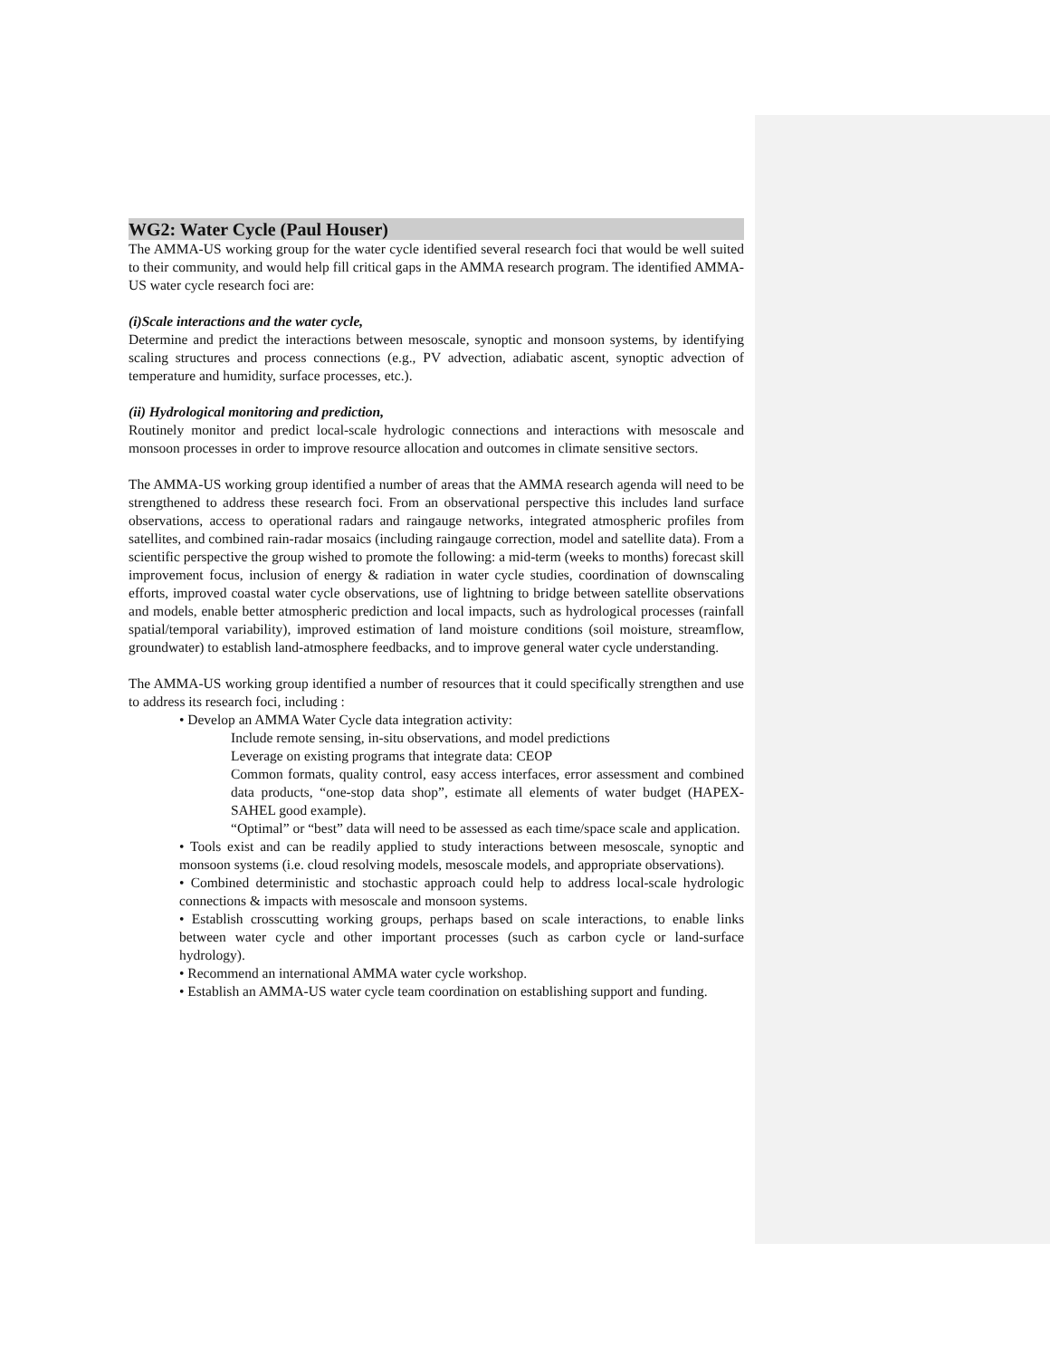WG2: Water Cycle (Paul Houser)
The AMMA-US working group for the water cycle identified several research foci that would be well suited to their community, and would help fill critical gaps in the AMMA research program. The identified AMMA-US water cycle research foci are:
(i)Scale interactions and the water cycle,
Determine and predict the interactions between mesoscale, synoptic and monsoon systems, by identifying scaling structures and process connections (e.g., PV advection, adiabatic ascent, synoptic advection of temperature and humidity, surface processes, etc.).
(ii) Hydrological monitoring and prediction,
Routinely monitor and predict local-scale hydrologic connections and interactions with mesoscale and monsoon processes in order to improve resource allocation and outcomes in climate sensitive sectors.
The AMMA-US working group identified a number of areas that the AMMA research agenda will need to be strengthened to address these research foci. From an observational perspective this includes land surface observations, access to operational radars and raingauge networks, integrated atmospheric profiles from satellites, and combined rain-radar mosaics (including raingauge correction, model and satellite data). From a scientific perspective the group wished to promote the following: a mid-term (weeks to months) forecast skill improvement focus, inclusion of energy & radiation in water cycle studies, coordination of downscaling efforts, improved coastal water cycle observations, use of lightning to bridge between satellite observations and models, enable better atmospheric prediction and local impacts, such as hydrological processes (rainfall spatial/temporal variability), improved estimation of land moisture conditions (soil moisture, streamflow, groundwater) to establish land-atmosphere feedbacks, and to improve general water cycle understanding.
The AMMA-US working group identified a number of resources that it could specifically strengthen and use to address its research foci, including :
• Develop an AMMA Water Cycle data integration activity:
Include remote sensing, in-situ observations, and model predictions
Leverage on existing programs that integrate data: CEOP
Common formats, quality control, easy access interfaces, error assessment and combined data products, “one-stop data shop”, estimate all elements of water budget (HAPEX-SAHEL good example).
“Optimal” or “best” data will need to be assessed as each time/space scale and application.
• Tools exist and can be readily applied to study interactions between mesoscale, synoptic and monsoon systems (i.e. cloud resolving models, mesoscale models, and appropriate observations).
• Combined deterministic and stochastic approach could help to address local-scale hydrologic connections & impacts with mesoscale and monsoon systems.
• Establish crosscutting working groups, perhaps based on scale interactions, to enable links between water cycle and other important processes (such as carbon cycle or land-surface hydrology).
• Recommend an international AMMA water cycle workshop.
• Establish an AMMA-US water cycle team coordination on establishing support and funding.